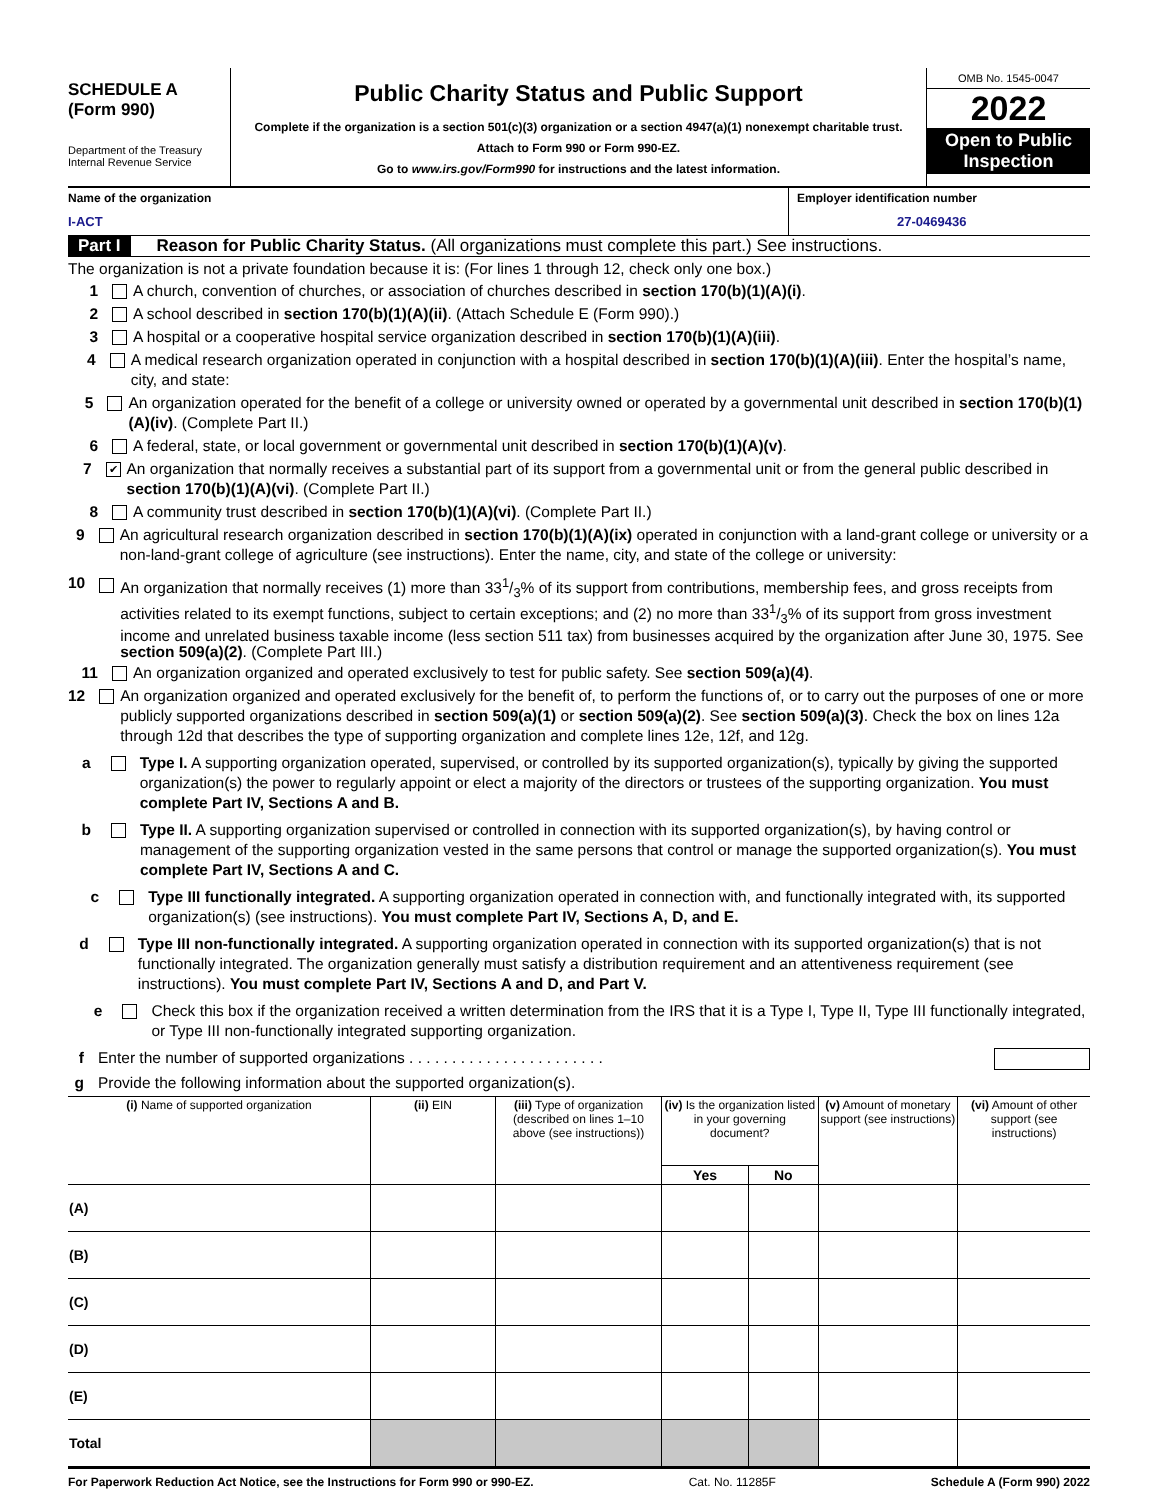SCHEDULE A
(Form 990)
Department of the Treasury
Internal Revenue Service
Public Charity Status and Public Support
Complete if the organization is a section 501(c)(3) organization or a section 4947(a)(1) nonexempt charitable trust.
Attach to Form 990 or Form 990-EZ.
Go to www.irs.gov/Form990 for instructions and the latest information.
OMB No. 1545-0047
2022
Open to Public Inspection
Name of the organization
I-ACT
Employer identification number
27-0469436
Part I Reason for Public Charity Status. (All organizations must complete this part.) See instructions.
The organization is not a private foundation because it is: (For lines 1 through 12, check only one box.)
1 A church, convention of churches, or association of churches described in section 170(b)(1)(A)(i).
2 A school described in section 170(b)(1)(A)(ii). (Attach Schedule E (Form 990).)
3 A hospital or a cooperative hospital service organization described in section 170(b)(1)(A)(iii).
4 A medical research organization operated in conjunction with a hospital described in section 170(b)(1)(A)(iii). Enter the hospital’s name, city, and state:
5 An organization operated for the benefit of a college or university owned or operated by a governmental unit described in section 170(b)(1)(A)(iv). (Complete Part II.)
6 A federal, state, or local government or governmental unit described in section 170(b)(1)(A)(v).
7 ✔ An organization that normally receives a substantial part of its support from a governmental unit or from the general public described in section 170(b)(1)(A)(vi). (Complete Part II.)
8 A community trust described in section 170(b)(1)(A)(vi). (Complete Part II.)
9 An agricultural research organization described in section 170(b)(1)(A)(ix) operated in conjunction with a land-grant college or university or a non-land-grant college of agriculture (see instructions). Enter the name, city, and state of the college or university:
10 An organization that normally receives (1) more than 331/3% of its support from contributions, membership fees, and gross receipts from activities related to its exempt functions, subject to certain exceptions; and (2) no more than 331/3% of its support from gross investment income and unrelated business taxable income (less section 511 tax) from businesses acquired by the organization after June 30, 1975. See section 509(a)(2). (Complete Part III.)
11 An organization organized and operated exclusively to test for public safety. See section 509(a)(4).
12 An organization organized and operated exclusively for the benefit of, to perform the functions of, or to carry out the purposes of one or more publicly supported organizations described in section 509(a)(1) or section 509(a)(2). See section 509(a)(3). Check the box on lines 12a through 12d that describes the type of supporting organization and complete lines 12e, 12f, and 12g.
a Type I. A supporting organization operated, supervised, or controlled by its supported organization(s), typically by giving the supported organization(s) the power to regularly appoint or elect a majority of the directors or trustees of the supporting organization. You must complete Part IV, Sections A and B.
b Type II. A supporting organization supervised or controlled in connection with its supported organization(s), by having control or management of the supporting organization vested in the same persons that control or manage the supported organization(s). You must complete Part IV, Sections A and C.
c Type III functionally integrated. A supporting organization operated in connection with, and functionally integrated with, its supported organization(s) (see instructions). You must complete Part IV, Sections A, D, and E.
d Type III non-functionally integrated. A supporting organization operated in connection with its supported organization(s) that is not functionally integrated. The organization generally must satisfy a distribution requirement and an attentiveness requirement (see instructions). You must complete Part IV, Sections A and D, and Part V.
e Check this box if the organization received a written determination from the IRS that it is a Type I, Type II, Type III functionally integrated, or Type III non-functionally integrated supporting organization.
f Enter the number of supported organizations . . . . . . . . . . . . . . . . . . . . . . .
g Provide the following information about the supported organization(s).
| (i) Name of supported organization | (ii) EIN | (iii) Type of organization (described on lines 1–10 above (see instructions)) | (iv) Is the organization listed in your governing document? | | (v) Amount of monetary support (see instructions) | (vi) Amount of other support (see instructions) |
| --- | --- | --- | --- | --- | --- | --- |
| | | | Yes | No | | |
| (A) | | | | | | |
| (B) | | | | | | |
| (C) | | | | | | |
| (D) | | | | | | |
| (E) | | | | | | |
| Total | | | | | | |
For Paperwork Reduction Act Notice, see the Instructions for Form 990 or 990-EZ. Cat. No. 11285F Schedule A (Form 990) 2022